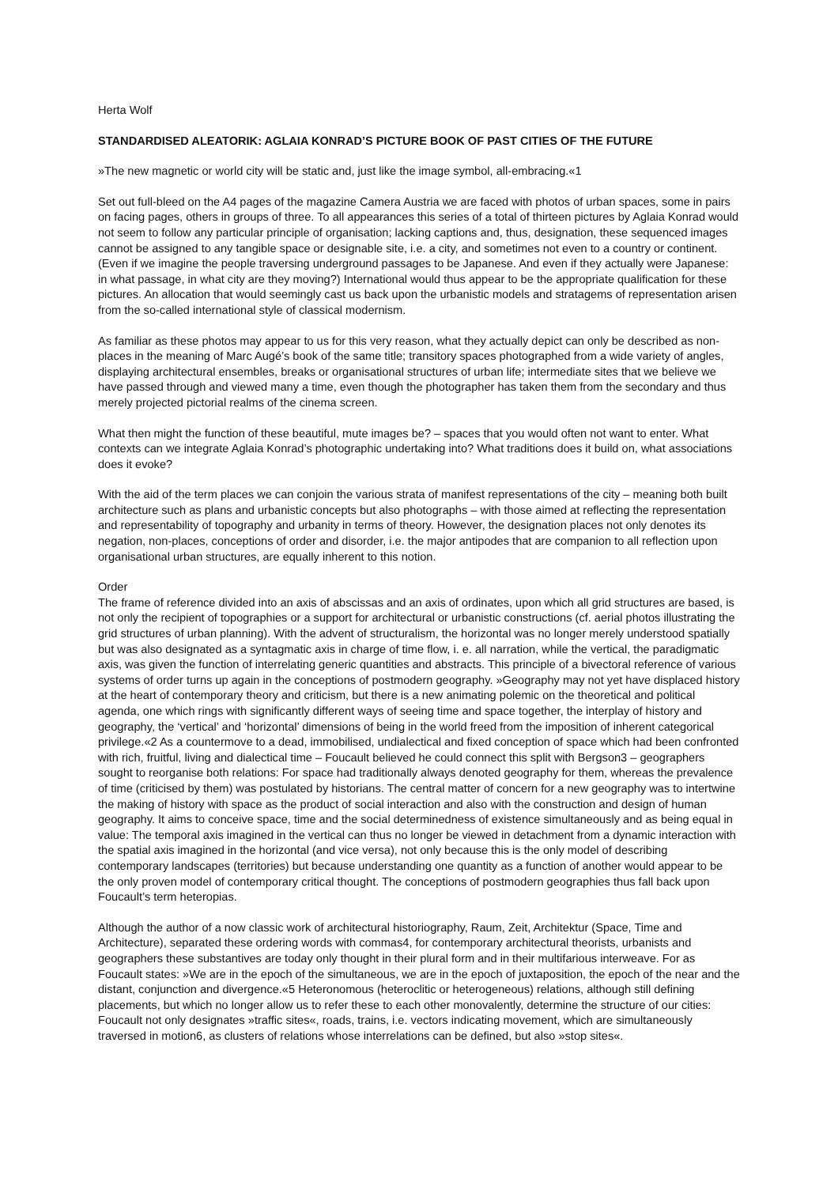Herta Wolf
STANDARDISED ALEATORIK: AGLAIA KONRAD’S PICTURE BOOK OF PAST CITIES OF THE FUTURE
»The new magnetic or world city will be static and, just like the image symbol, all-embracing.«1
Set out full-bleed on the A4 pages of the magazine Camera Austria we are faced with photos of urban spaces, some in pairs on facing pages, others in groups of three. To all appearances this series of a total of thirteen pictures by Aglaia Konrad would not seem to follow any particular principle of organisation; lacking captions and, thus, designation, these sequenced images cannot be assigned to any tangible space or designable site, i.e. a city, and sometimes not even to a country or continent. (Even if we imagine the people traversing underground passages to be Japanese. And even if they actually were Japanese: in what passage, in what city are they moving?) International would thus appear to be the appropriate qualification for these pictures. An allocation that would seemingly cast us back upon the urbanistic models and stratagems of representation arisen from the so-called international style of classical modernism.
As familiar as these photos may appear to us for this very reason, what they actually depict can only be described as non-places in the meaning of Marc Augé’s book of the same title; transitory spaces photographed from a wide variety of angles, displaying architectural ensembles, breaks or organisational structures of urban life; intermediate sites that we believe we have passed through and viewed many a time, even though the photographer has taken them from the secondary and thus merely projected pictorial realms of the cinema screen.
What then might the function of these beautiful, mute images be? – spaces that you would often not want to enter. What contexts can we integrate Aglaia Konrad’s photographic undertaking into? What traditions does it build on, what associations does it evoke?
With the aid of the term places we can conjoin the various strata of manifest representations of the city – meaning both built architecture such as plans and urbanistic concepts but also photographs – with those aimed at reflecting the representation and representability of topography and urbanity in terms of theory. However, the designation places not only denotes its negation, non-places, conceptions of order and disorder, i.e. the major antipodes that are companion to all reflection upon organisational urban structures, are equally inherent to this notion.
Order
The frame of reference divided into an axis of abscissas and an axis of ordinates, upon which all grid structures are based, is not only the recipient of topographies or a support for architectural or urbanistic constructions (cf. aerial photos illustrating the grid structures of urban planning). With the advent of structuralism, the horizontal was no longer merely understood spatially but was also designated as a syntagmatic axis in charge of time flow, i. e. all narration, while the vertical, the paradigmatic axis, was given the function of interrelating generic quantities and abstracts. This principle of a bivectoral reference of various systems of order turns up again in the conceptions of postmodern geography. »Geography may not yet have displaced history at the heart of contemporary theory and criticism, but there is a new animating polemic on the theoretical and political agenda, one which rings with significantly different ways of seeing time and space together, the interplay of history and geography, the ‘vertical’ and ‘horizontal’ dimensions of being in the world freed from the imposition of inherent categorical privilege.«2 As a countermove to a dead, immobilised, undialectical and fixed conception of space which had been confronted with rich, fruitful, living and dialectical time – Foucault believed he could connect this split with Bergson3 – geographers sought to reorganise both relations: For space had traditionally always denoted geography for them, whereas the prevalence of time (criticised by them) was postulated by historians. The central matter of concern for a new geography was to intertwine the making of history with space as the product of social interaction and also with the construction and design of human geography. It aims to conceive space, time and the social determinedness of existence simultaneously and as being equal in value: The temporal axis imagined in the vertical can thus no longer be viewed in detachment from a dynamic interaction with the spatial axis imagined in the horizontal (and vice versa), not only because this is the only model of describing contemporary landscapes (territories) but because understanding one quantity as a function of another would appear to be the only proven model of contemporary critical thought. The conceptions of postmodern geographies thus fall back upon Foucault’s term heteropias.
Although the author of a now classic work of architectural historiography, Raum, Zeit, Architektur (Space, Time and Architecture), separated these ordering words with commas4, for contemporary architectural theorists, urbanists and geographers these substantives are today only thought in their plural form and in their multifarious interweave. For as Foucault states: »We are in the epoch of the simultaneous, we are in the epoch of juxtaposition, the epoch of the near and the distant, conjunction and divergence.«5 Heteronomous (heteroclitic or heterogeneous) relations, although still defining placements, but which no longer allow us to refer these to each other monovalently, determine the structure of our cities: Foucault not only designates »traffic sites«, roads, trains, i.e. vectors indicating movement, which are simultaneously traversed in motion6, as clusters of relations whose interrelations can be defined, but also »stop sites«.